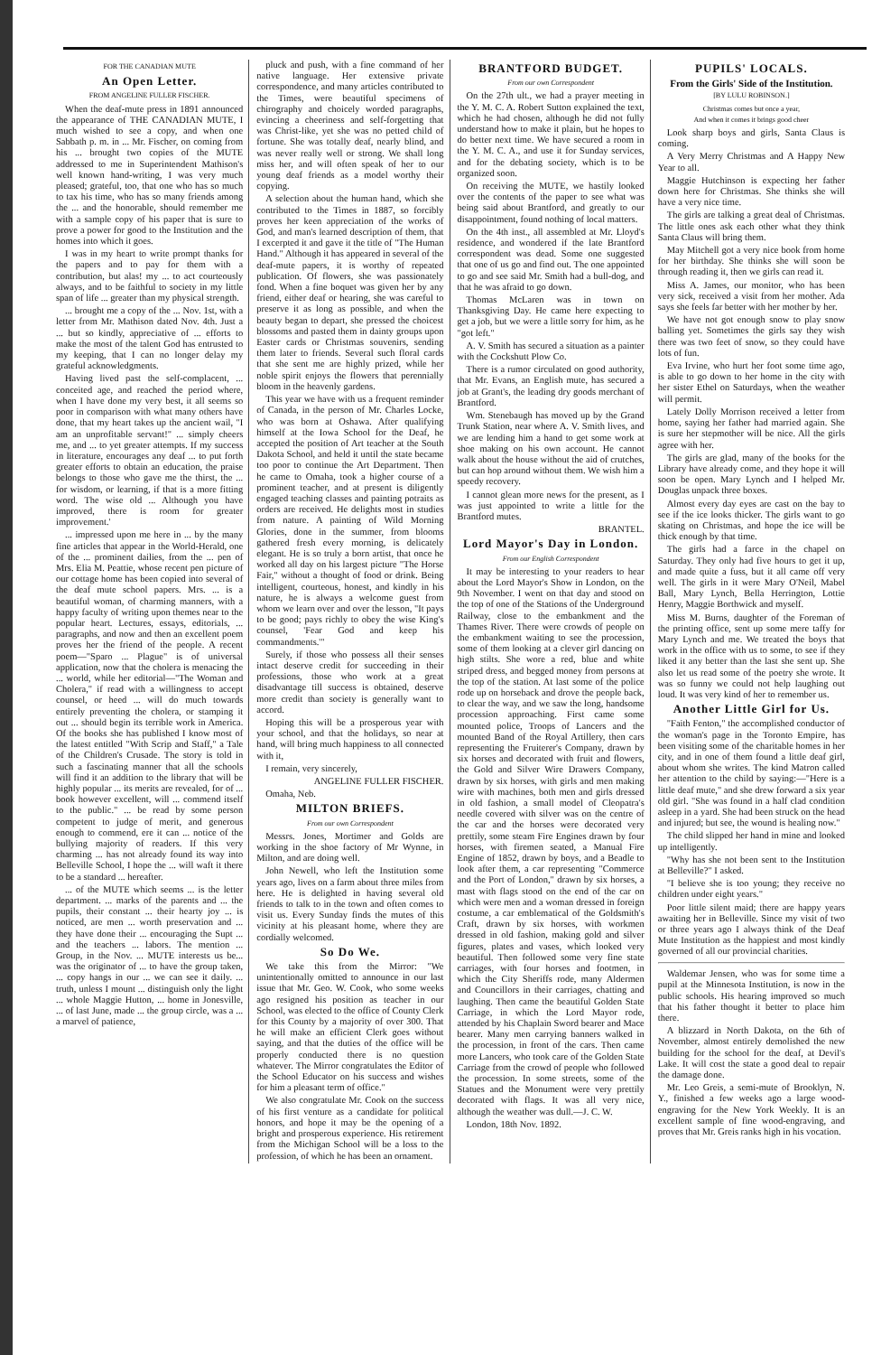FOR THE CANADIAN MUTE
An Open Letter.
FROM ANGELINE FULLER FISCHER.
When the deaf-mute press in 1891 announced the appearance of THE CANADIAN MUTE, I much wished to see a copy, and when one Sabbath p. m. in ... Mr. Fischer, on coming from his ... brought two copies of the MUTE addressed to me in Superintendent Mathison's well known hand-writing, I was very much pleased; grateful, too, that one who has so much to tax his time, who has so many friends among the ... and the honorable, should remember me with a sample copy of his paper that is sure to prove a power for good to the Institution and the homes into which it goes.
I was in my heart to write prompt thanks for the papers and to pay for them with a contribution, but alas! my ... to act courteously always, and to be faithful to society in my little span of life ... greater than my physical strength.
... brought me a copy of the ... Nov. 1st, with a letter from Mr. Mathison dated Nov. 4th. Just a ... but so kindly, appreciative of ... efforts to make the most of the talent God has entrusted to my keeping, that I can no longer delay my grateful acknowledgments.
Having lived past the self-complacent, ... conceited age, and reached the period where, when I have done my very best, it all seems so poor in comparison with what many others have done, that my heart takes up the ancient wail, "I am an unprofitable servant!" ... simply cheers me, and ... to yet greater attempts. If my success in literature, encourages any deaf ... to put forth greater efforts to obtain an education, the praise belongs to those who gave me the thirst, the ... for wisdom, or learning, if that is a more fitting word. The wise old ... Although you have improved, there is room for greater improvement.'
... impressed upon me here in ... by the many fine articles that appear in the World-Herald, one of the ... prominent dailies, from the ... pen of Mrs. Elia M. Peattie, whose recent pen picture of our cottage home has been copied into several of the deaf mute school papers. Mrs. ... is a beautiful woman, of charming manners, with a happy faculty of writing upon themes near to the popular heart. Lectures, essays, editorials, ... paragraphs, and now and then an excellent poem proves her the friend of the people. A recent poem—"Sparo ... Plague" is of universal application, now that the cholera is menacing the ... world, while her editorial—"The Woman and Cholera," if read with a willingness to accept counsel, or heed ... will do much towards entirely preventing the cholera, or stamping it out ... should begin its terrible work in America. Of the books she has published I know most of the latest entitled "With Scrip and Staff," a Tale of the Children's Crusade. The story is told in such a fascinating manner that all the schools will find it an addition to the library that will be highly popular ... its merits are revealed, for of ... book however excellent, will ... commend itself to the public." ... be read by some person competent to judge of merit, and generous enough to commend, ere it can ... notice of the bullying majority of readers. If this very charming ... has not already found its way into Belleville School, I hope the ... will waft it there to be a standard ... hereafter.
... of the MUTE which seems ... is the letter department. ... marks of the parents and ... the pupils, their constant ... their hearty joy ... is noticed, are men ... worth preservation and ... they have done their ... encouraging the Supt ... and the teachers ... labors. The mention ... Group, in the Nov. ... MUTE interests us be... was the originator of ... to have the group taken, ... copy hangs in our ... we can see it daily. ... truth, unless I mount ... distinguish only the light ... whole Maggie Hutton, ... home in Jonesville, ... of last June, made ... the group circle, was a ... a marvel of patience,
pluck and push, with a fine command of her native language. Her extensive private correspondence, and many articles contributed to the Times, were beautiful specimens of chirography and choicely worded paragraphs, evincing a cheeriness and self-forgetting that was Christ-like, yet she was no petted child of fortune. She was totally deaf, nearly blind, and was never really well or strong. We shall long miss her, and will often speak of her to our young deaf friends as a model worthy their copying.
A selection about the human hand, which she contributed to the Times in 1887, so forcibly proves her keen appreciation of the works of God, and man's learned description of them, that I excerpted it and gave it the title of "The Human Hand." Although it has appeared in several of the deaf-mute papers, it is worthy of repeated publication. Of flowers, she was passionately fond. When a fine boquet was given her by any friend, either deaf or hearing, she was careful to preserve it as long as possible, and when the beauty began to depart, she pressed the choicest blossoms and pasted them in dainty groups upon Easter cards or Christmas souvenirs, sending them later to friends. Several such floral cards that she sent me are highly prized, while her noble spirit enjoys the flowers that perennially bloom in the heavenly gardens.
This year we have with us a frequent reminder of Canada, in the person of Mr. Charles Locke, who was born at Oshawa. After qualifying himself at the Iowa School for the Deaf, he accepted the position of Art teacher at the South Dakota School, and held it until the state became too poor to continue the Art Department. Then he came to Omaha, took a higher course of a prominent teacher, and at present is diligently engaged teaching classes and painting potraits as orders are received. He delights most in studies from nature. A painting of Wild Morning Glories, done in the summer, from blooms gathered fresh every morning, is delicately elegant. He is so truly a born artist, that once he worked all day on his largest picture "The Horse Fair," without a thought of food or drink. Being intelligent, courteous, honest, and kindly in his nature, he is always a welcome guest from whom we learn over and over the lesson, "It pays to be good; pays richly to obey the wise King's counsel, 'Fear God and keep his commandments.'"
Surely, if those who possess all their senses intact deserve credit for succeeding in their professions, those who work at a great disadvantage till success is obtained, deserve more credit than society is generally want to accord.
Hoping this will be a prosperous year with your school, and that the holidays, so near at hand, will bring much happiness to all connected with it,
I remain, very sincerely,
ANGELINE FULLER FISCHER.
Omaha, Neb.
MILTON BRIEFS.
From our own Correspondent
Messrs. Jones, Mortimer and Golds are working in the shoe factory of Mr Wynne, in Milton, and are doing well.
John Newell, who left the Institution some years ago, lives on a farm about three miles from here. He is delighted in having several old friends to talk to in the town and often comes to visit us. Every Sunday finds the mutes of this vicinity at his pleasant home, where they are cordially welcomed.
So Do We.
We take this from the Mirror: "We unintentionally omitted to announce in our last issue that Mr. Geo. W. Cook, who some weeks ago resigned his position as teacher in our School, was elected to the office of County Clerk for this County by a majority of over 300. That he will make an efficient Clerk goes without saying, and that the duties of the office will be properly conducted there is no question whatever. The Mirror congratulates the Editor of the School Educator on his success and wishes for him a pleasant term of office."
We also congratulate Mr. Cook on the success of his first venture as a candidate for political honors, and hope it may be the opening of a bright and prosperous experience. His retirement from the Michigan School will be a loss to the profession, of which he has been an ornament.
BRANTFORD BUDGET.
From our own Correspondent
On the 27th ult., we had a prayer meeting in the Y. M. C. A. Robert Sutton explained the text, which he had chosen, although he did not fully understand how to make it plain, but he hopes to do better next time. We have secured a room in the Y. M. C. A., and use it for Sunday services, and for the debating society, which is to be organized soon.
On receiving the MUTE, we hastily looked over the contents of the paper to see what was being said about Brantford, and greatly to our disappointment, found nothing of local matters.
On the 4th inst., all assembled at Mr. Lloyd's residence, and wondered if the late Brantford correspondent was dead. Some one suggested that one of us go and find out. The one appointed to go and see said Mr. Smith had a bull-dog, and that he was afraid to go down.
Thomas McLaren was in town on Thanksgiving Day. He came here expecting to get a job, but we were a little sorry for him, as he "got left."
A. V. Smith has secured a situation as a painter with the Cockshutt Plow Co.
There is a rumor circulated on good authority, that Mr. Evans, an English mute, has secured a job at Grant's, the leading dry goods merchant of Brantford.
Wm. Stenebaugh has moved up by the Grand Trunk Station, near where A. V. Smith lives, and we are lending him a hand to get some work at shoe making on his own account. He cannot walk about the house without the aid of crutches, but can hop around without them. We wish him a speedy recovery.
I cannot glean more news for the present, as I was just appointed to write a little for the Brantford mutes.
BRANTEL.
Lord Mayor's Day in London.
From our English Correspondent
It may be interesting to your readers to hear about the Lord Mayor's Show in London, on the 9th November. I went on that day and stood on the top of one of the Stations of the Underground Railway, close to the embankment and the Thames River. There were crowds of people on the embankment waiting to see the procession, some of them looking at a clever girl dancing on high stilts. She wore a red, blue and white striped dress, and begged money from persons at the top of the station. At last some of the police rode up on horseback and drove the people back, to clear the way, and we saw the long, handsome procession approaching. First came some mounted police, Troops of Lancers and the mounted Band of the Royal Artillery, then cars representing the Fruiterer's Company, drawn by six horses and decorated with fruit and flowers, the Gold and Silver Wire Drawers Company, drawn by six horses, with girls and men making wire with machines, both men and girls dressed in old fashion, a small model of Cleopatra's needle covered with silver was on the centre of the car and the horses were decorated very prettily, some steam Fire Engines drawn by four horses, with firemen seated, a Manual Fire Engine of 1852, drawn by boys, and a Beadle to look after them, a car representing "Commerce and the Port of London," drawn by six horses, a mast with flags stood on the end of the car on which were men and a woman dressed in foreign costume, a car emblematical of the Goldsmith's Craft, drawn by six horses, with workmen dressed in old fashion, making gold and silver figures, plates and vases, which looked very beautiful. Then followed some very fine state carriages, with four horses and footmen, in which the City Sheriffs rode, many Aldermen and Councillors in their carriages, chatting and laughing. Then came the beautiful Golden State Carriage, in which the Lord Mayor rode, attended by his Chaplain Sword bearer and Mace bearer. Many men carrying banners walked in the procession, in front of the cars. Then came more Lancers, who took care of the Golden State Carriage from the crowd of people who followed the procession. In some streets, some of the Statues and the Monument were very prettily decorated with flags. It was all very nice, although the weather was dull.—J. C. W.
London, 18th Nov. 1892.
PUPILS' LOCALS.
From the Girls' Side of the Institution.
[BY LULU ROBINSON.]
Christmas comes but once a year,
And when it comes it brings good cheer
Look sharp boys and girls, Santa Claus is coming.
A Very Merry Christmas and A Happy New Year to all.
Maggie Hutchinson is expecting her father down here for Christmas. She thinks she will have a very nice time.
The girls are talking a great deal of Christmas. The little ones ask each other what they think Santa Claus will bring them.
May Mitchell got a very nice book from home for her birthday. She thinks she will soon be through reading it, then we girls can read it.
Miss A. James, our monitor, who has been very sick, received a visit from her mother. Ada says she feels far better with her mother by her.
We have not got enough snow to play snow balling yet. Sometimes the girls say they wish there was two feet of snow, so they could have lots of fun.
Eva Irvine, who hurt her foot some time ago, is able to go down to her home in the city with her sister Ethel on Saturdays, when the weather will permit.
Lately Dolly Morrison received a letter from home, saying her father had married again. She is sure her stepmother will be nice. All the girls agree with her.
The girls are glad, many of the books for the Library have already come, and they hope it will soon be open. Mary Lynch and I helped Mr. Douglas unpack three boxes.
Almost every day eyes are cast on the bay to see if the ice looks thicker. The girls want to go skating on Christmas, and hope the ice will be thick enough by that time.
The girls had a farce in the chapel on Saturday. They only had five hours to get it up, and made quite a fuss, but it all came off very well. The girls in it were Mary O'Neil, Mabel Ball, Mary Lynch, Bella Herrington, Lottie Henry, Maggie Borthwick and myself.
Miss M. Burns, daughter of the Foreman of the printing office, sent up some mere taffy for Mary Lynch and me. We treated the boys that work in the office with us to some, to see if they liked it any better than the last she sent up. She also let us read some of the poetry she wrote. It was so funny we could not help laughing out loud. It was very kind of her to remember us.
Another Little Girl for Us.
"Faith Fenton," the accomplished conductor of the woman's page in the Toronto Empire, has been visiting some of the charitable homes in her city, and in one of them found a little deaf girl, about whom she writes. The kind Matron called her attention to the child by saying:—"Here is a little deaf mute," and she drew forward a six year old girl. "She was found in a half clad condition asleep in a yard. She had been struck on the head and injured; but see, the wound is healing now."
The child slipped her hand in mine and looked up intelligently.
"Why has she not been sent to the Institution at Belleville?" I asked.
"I believe she is too young; they receive no children under eight years."
Poor little silent maid; there are happy years awaiting her in Belleville. Since my visit of two or three years ago I always think of the Deaf Mute Institution as the happiest and most kindly governed of all our provincial charities.
Waldemar Jensen, who was for some time a pupil at the Minnesota Institution, is now in the public schools. His hearing improved so much that his father thought it better to place him there.
A blizzard in North Dakota, on the 6th of November, almost entirely demolished the new building for the school for the deaf, at Devil's Lake. It will cost the state a good deal to repair the damage done.
Mr. Leo Greis, a semi-mute of Brooklyn, N. Y., finished a few weeks ago a large wood-engraving for the New York Weekly. It is an excellent sample of fine wood-engraving, and proves that Mr. Greis ranks high in his vocation.